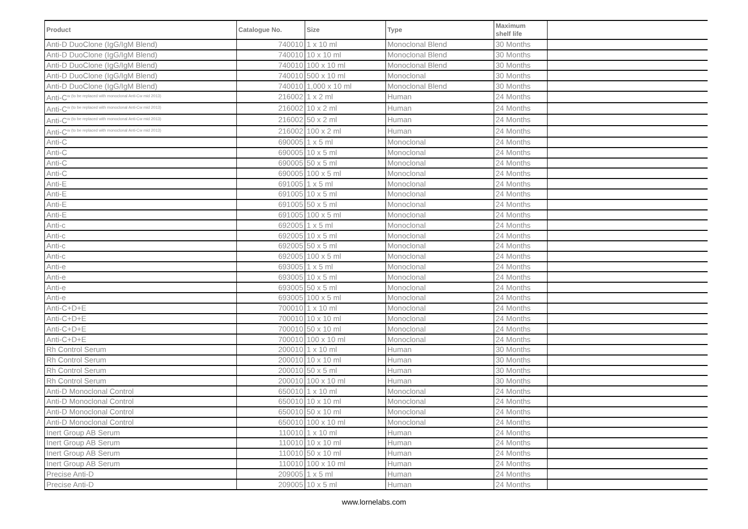| Product | Catalogue No. | Size | Type | Maximum shelf life | |
| --- | --- | --- | --- | --- | --- |
| Anti-D DuoClone (IgG/IgM Blend) | 740010 | 1 x 10 ml | Monoclonal Blend | 30 Months | |
| Anti-D DuoClone (IgG/IgM Blend) | 740010 | 10 x 10 ml | Monoclonal Blend | 30 Months | |
| Anti-D DuoClone (IgG/IgM Blend) | 740010 | 100 x 10 ml | Monoclonal Blend | 30 Months | |
| Anti-D DuoClone (IgG/IgM Blend) | 740010 | 500 x 10 ml | Monoclonal | 30 Months | |
| Anti-D DuoClone (IgG/IgM Blend) | 740010 | 1,000 x 10 ml | Monoclonal Blend | 30 Months | |
| Anti-C<sup>w (to be replaced with monoclonal Anti-Cw mid 2013)</sup> | 216002 | 1 x 2 ml | Human | 24 Months | |
| Anti-C<sup>w (to be replaced with monoclonal Anti-Cw mid 2013)</sup> | 216002 | 10 x 2 ml | Human | 24 Months | |
| Anti-C<sup>w (to be replaced with monoclonal Anti-Cw mid 2013)</sup> | 216002 | 50 x 2 ml | Human | 24 Months | |
| Anti-C<sup>w (to be replaced with monoclonal Anti-Cw mid 2013)</sup> | 216002 | 100 x 2 ml | Human | 24 Months | |
| Anti-C | 690005 | 1 x 5 ml | Monoclonal | 24 Months | |
| Anti-C | 690005 | 10 x 5 ml | Monoclonal | 24 Months | |
| Anti-C | 690005 | 50 x 5 ml | Monoclonal | 24 Months | |
| Anti-C | 690005 | 100 x 5 ml | Monoclonal | 24 Months | |
| Anti-E | 691005 | 1 x 5 ml | Monoclonal | 24 Months | |
| Anti-E | 691005 | 10 x 5 ml | Monoclonal | 24 Months | |
| Anti-E | 691005 | 50 x 5 ml | Monoclonal | 24 Months | |
| Anti-E | 691005 | 100 x 5 ml | Monoclonal | 24 Months | |
| Anti-c | 692005 | 1 x 5 ml | Monoclonal | 24 Months | |
| Anti-c | 692005 | 10 x 5 ml | Monoclonal | 24 Months | |
| Anti-c | 692005 | 50 x 5 ml | Monoclonal | 24 Months | |
| Anti-c | 692005 | 100 x 5 ml | Monoclonal | 24 Months | |
| Anti-e | 693005 | 1 x 5 ml | Monoclonal | 24 Months | |
| Anti-e | 693005 | 10 x 5 ml | Monoclonal | 24 Months | |
| Anti-e | 693005 | 50 x 5 ml | Monoclonal | 24 Months | |
| Anti-e | 693005 | 100 x 5 ml | Monoclonal | 24 Months | |
| Anti-C+D+E | 700010 | 1 x 10 ml | Monoclonal | 24 Months | |
| Anti-C+D+E | 700010 | 10 x 10 ml | Monoclonal | 24 Months | |
| Anti-C+D+E | 700010 | 50 x 10 ml | Monoclonal | 24 Months | |
| Anti-C+D+E | 700010 | 100 x 10 ml | Monoclonal | 24 Months | |
| Rh Control Serum | 200010 | 1 x 10 ml | Human | 30 Months | |
| Rh Control Serum | 200010 | 10 x 10 ml | Human | 30 Months | |
| Rh Control Serum | 200010 | 50 x 5 ml | Human | 30 Months | |
| Rh Control Serum | 200010 | 100 x 10 ml | Human | 30 Months | |
| Anti-D Monoclonal Control | 650010 | 1 x 10 ml | Monoclonal | 24 Months | |
| Anti-D Monoclonal Control | 650010 | 10 x 10 ml | Monoclonal | 24 Months | |
| Anti-D Monoclonal Control | 650010 | 50 x 10 ml | Monoclonal | 24 Months | |
| Anti-D Monoclonal Control | 650010 | 100 x 10 ml | Monoclonal | 24 Months | |
| Inert Group AB Serum | 110010 | 1 x 10 ml | Human | 24 Months | |
| Inert Group AB Serum | 110010 | 10 x 10 ml | Human | 24 Months | |
| Inert Group AB Serum | 110010 | 50 x 10 ml | Human | 24 Months | |
| Inert Group AB Serum | 110010 | 100 x 10 ml | Human | 24 Months | |
| Precise Anti-D | 209005 | 1 x 5 ml | Human | 24 Months | |
| Precise Anti-D | 209005 | 10 x 5 ml | Human | 24 Months | |
www.lornelabs.com